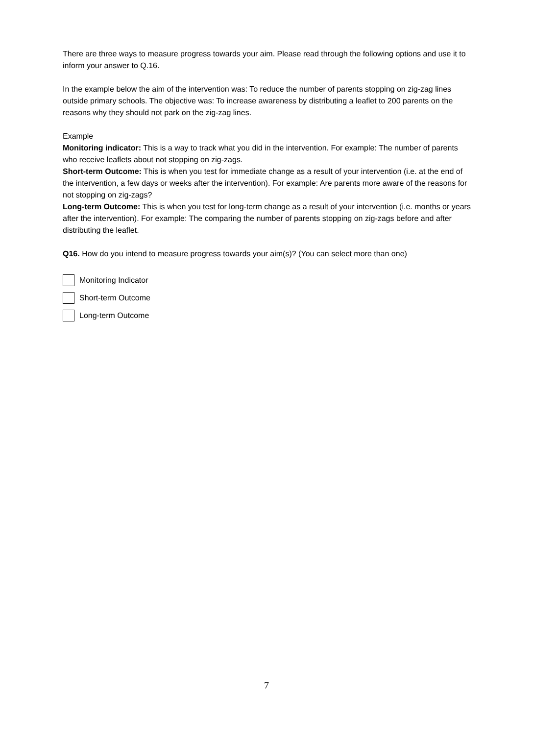There are three ways to measure progress towards your aim. Please read through the following options and use it to inform your answer to Q.16.
In the example below the aim of the intervention was: To reduce the number of parents stopping on zig-zag lines outside primary schools. The objective was: To increase awareness by distributing a leaflet to 200 parents on the reasons why they should not park on the zig-zag lines.
Example
Monitoring indicator: This is a way to track what you did in the intervention. For example: The number of parents who receive leaflets about not stopping on zig-zags.
Short-term Outcome: This is when you test for immediate change as a result of your intervention (i.e. at the end of the intervention, a few days or weeks after the intervention). For example: Are parents more aware of the reasons for not stopping on zig-zags?
Long-term Outcome: This is when you test for long-term change as a result of your intervention (i.e. months or years after the intervention). For example: The comparing the number of parents stopping on zig-zags before and after distributing the leaflet.
Q16. How do you intend to measure progress towards your aim(s)? (You can select more than one)
Monitoring Indicator
Short-term Outcome
Long-term Outcome
7